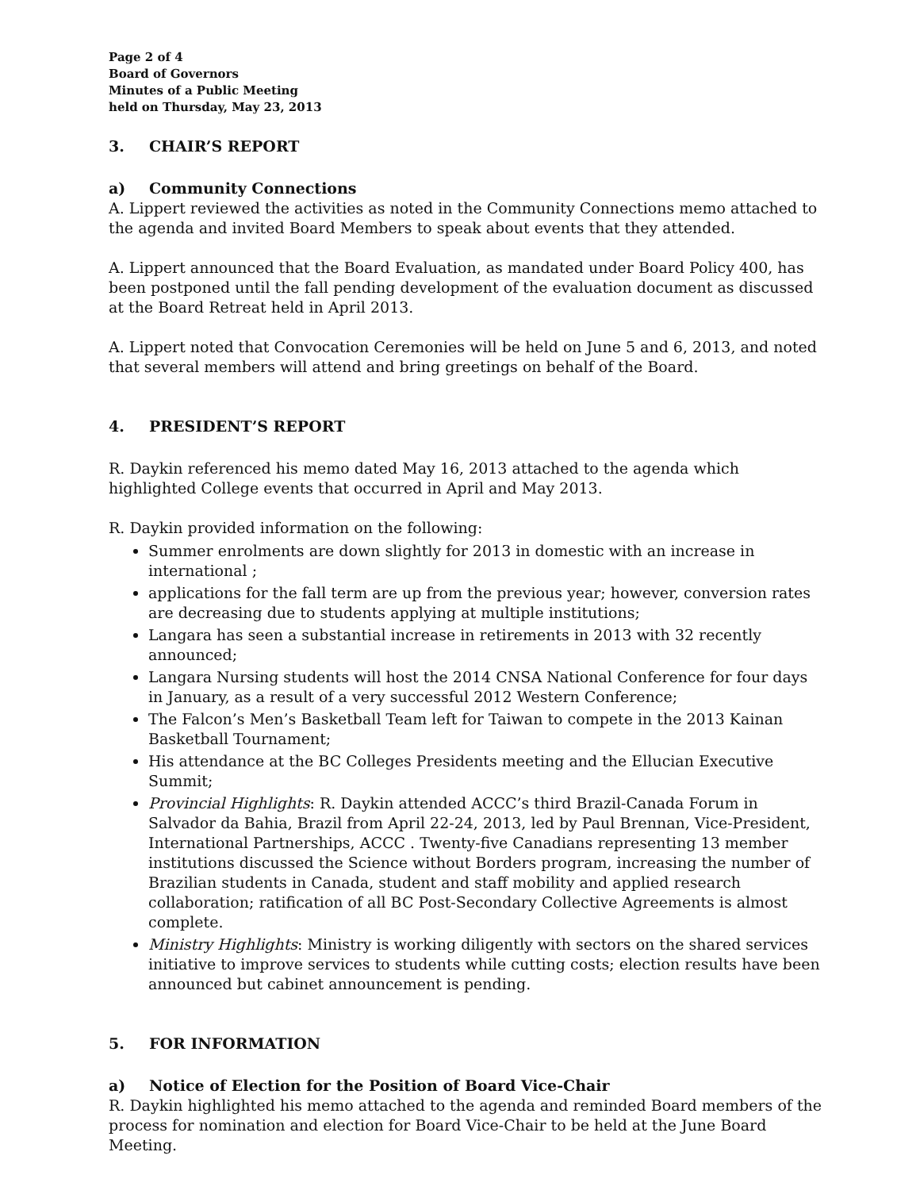Page 2 of 4
Board of Governors
Minutes of a Public Meeting
held on Thursday, May 23, 2013
3. CHAIR’S REPORT
a) Community Connections
A. Lippert reviewed the activities as noted in the Community Connections memo attached to the agenda and invited Board Members to speak about events that they attended.
A. Lippert announced that the Board Evaluation, as mandated under Board Policy 400, has been postponed until the fall pending development of the evaluation document as discussed at the Board Retreat held in April 2013.
A. Lippert noted that Convocation Ceremonies will be held on June 5 and 6, 2013, and noted that several members will attend and bring greetings on behalf of the Board.
4. PRESIDENT’S REPORT
R. Daykin referenced his memo dated May 16, 2013 attached to the agenda which highlighted College events that occurred in April and May 2013.
R. Daykin provided information on the following:
Summer enrolments are down slightly for 2013 in domestic with an increase in international ;
applications for the fall term are up from the previous year; however, conversion rates are decreasing due to students applying at multiple institutions;
Langara has seen a substantial increase in retirements in 2013 with 32 recently announced;
Langara Nursing students will host the 2014 CNSA National Conference for four days in January, as a result of a very successful 2012 Western Conference;
The Falcon’s Men’s Basketball Team left for Taiwan to compete in the 2013 Kainan Basketball Tournament;
His attendance at the BC Colleges Presidents meeting and the Ellucian Executive Summit;
Provincial Highlights: R. Daykin attended ACCC’s third Brazil-Canada Forum in Salvador da Bahia, Brazil from April 22-24, 2013, led by Paul Brennan, Vice-President, International Partnerships, ACCC . Twenty-five Canadians representing 13 member institutions discussed the Science without Borders program, increasing the number of Brazilian students in Canada, student and staff mobility and applied research collaboration; ratification of all BC Post-Secondary Collective Agreements is almost complete.
Ministry Highlights: Ministry is working diligently with sectors on the shared services initiative to improve services to students while cutting costs; election results have been announced but cabinet announcement is pending.
5. FOR INFORMATION
a) Notice of Election for the Position of Board Vice-Chair
R. Daykin highlighted his memo attached to the agenda and reminded Board members of the process for nomination and election for Board Vice-Chair to be held at the June Board Meeting.